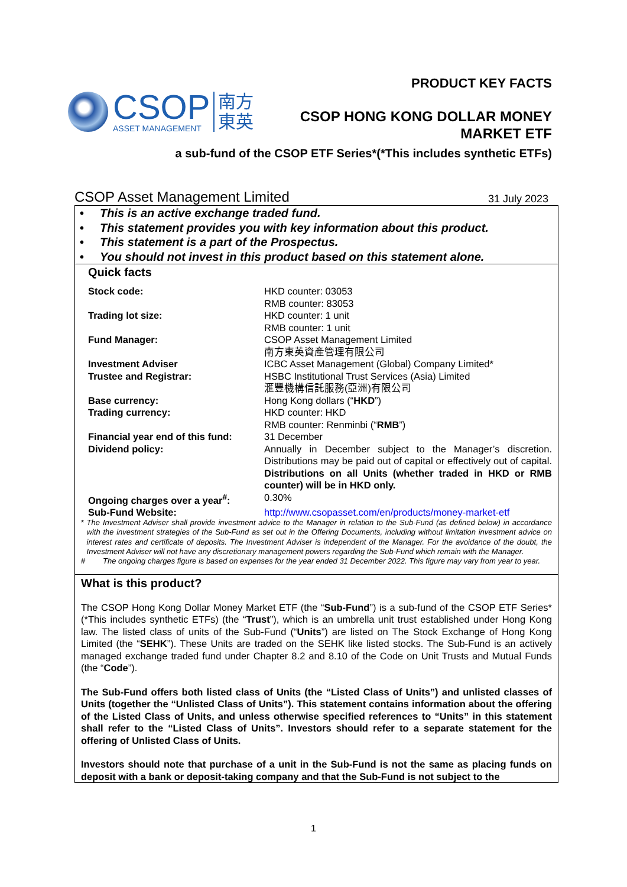CSOP
ASSET MANAGEMENT
南方
東英
PRODUCT KEY FACTS
CSOP HONG KONG DOLLAR MONEY
MARKET ETF
a sub-fund of the CSOP ETF Series*(*This includes synthetic ETFs)
CSOP Asset Management Limited 31 July 2023
• This is an active exchange traded fund.
• This statement provides you with key information about this product.
• This statement is a part of the Prospectus.
• You should not invest in this product based on this statement alone.
Quick facts
| Stock code: | HKD counter: 03053 RMB counter: 83053 |
| Trading lot size: | HKD counter: 1 unit RMB counter: 1 unit |
| Fund Manager: | CSOP Asset Management Limited 南方東英資產管理有限公司 |
| Investment Adviser | ICBC Asset Management (Global) Company Limited* |
| Trustee and Registrar: | HSBC Institutional Trust Services (Asia) Limited 滙豐機構信託服務(亞洲)有限公司 |
| Base currency: | Hong Kong dollars (“ HKD ”) |
| Trading currency: | HKD counter: HKD RMB counter: Renminbi (“ RMB ”) |
| Financial year end of this fund: | 31 December |
| Dividend policy: | Annually in December subject to the Manager’s discretion. Distributions may be paid out of capital or effectively out of capital. Distributions on all Units (whether traded in HKD or RMB counter) will be in HKD only. |
| Ongoing charges over a year<sup>#</sup>: | 0.30% |
| Sub-Fund Website: | http://www.csopasset.com/en/products/money-market-etf |
* The Investment Adviser shall provide investment advice to the Manager in relation to the Sub-Fund (as defined below) in accordance with the investment strategies of the Sub-Fund as set out in the Offering Documents, including without limitation investment advice on interest rates and certificate of deposits. The Investment Adviser is independent of the Manager. For the avoidance of the doubt, the Investment Adviser will not have any discretionary management powers regarding the Sub-Fund which remain with the Manager.
# The ongoing charges figure is based on expenses for the year ended 31 December 2022. This figure may vary from year to year.
What is this product?
The CSOP Hong Kong Dollar Money Market ETF (the “Sub-Fund”) is a sub-fund of the CSOP ETF Series*(*This includes synthetic ETFs) (the “Trust”), which is an umbrella unit trust established under Hong Kong law. The listed class of units of the Sub-Fund (“Units”) are listed on The Stock Exchange of Hong Kong Limited (the “SEHK”). These Units are traded on the SEHK like listed stocks. The Sub-Fund is an actively managed exchange traded fund under Chapter 8.2 and 8.10 of the Code on Unit Trusts and Mutual Funds (the “Code”).
The Sub-Fund offers both listed class of Units (the “Listed Class of Units”) and unlisted classes of Units (together the “Unlisted Class of Units”). This statement contains information about the offering of the Listed Class of Units, and unless otherwise specified references to “Units” in this statement shall refer to the “Listed Class of Units”. Investors should refer to a separate statement for the offering of Unlisted Class of Units.
Investors should note that purchase of a unit in the Sub-Fund is not the same as placing funds on deposit with a bank or deposit-taking company and that the Sub-Fund is not subject to the
1